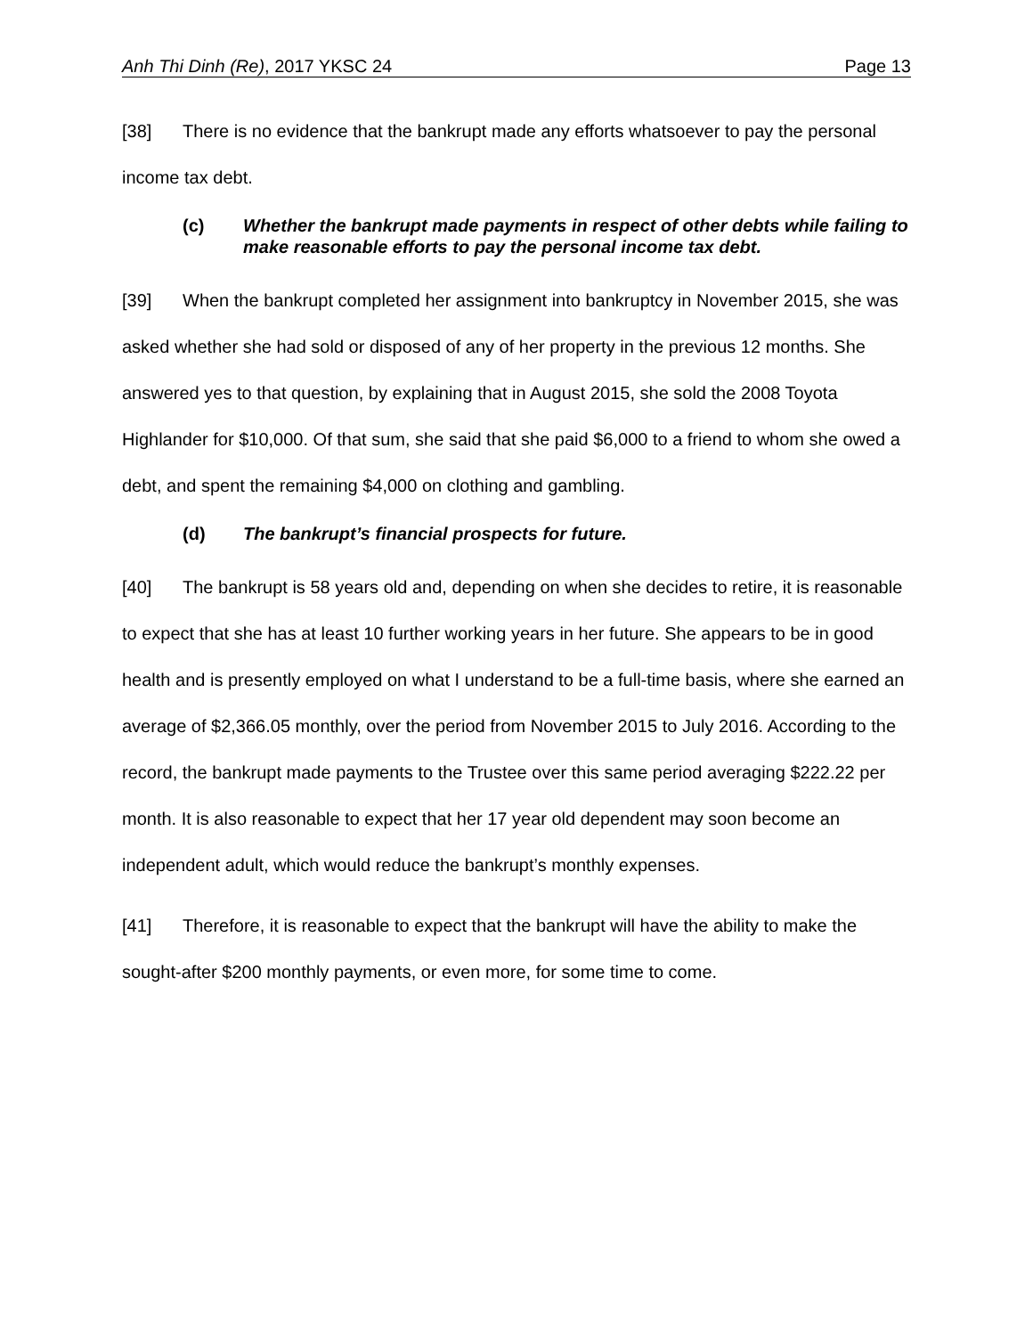Anh Thi Dinh (Re), 2017 YKSC 24 Page 13
[38] There is no evidence that the bankrupt made any efforts whatsoever to pay the personal income tax debt.
(c) Whether the bankrupt made payments in respect of other debts while failing to make reasonable efforts to pay the personal income tax debt.
[39] When the bankrupt completed her assignment into bankruptcy in November 2015, she was asked whether she had sold or disposed of any of her property in the previous 12 months. She answered yes to that question, by explaining that in August 2015, she sold the 2008 Toyota Highlander for $10,000. Of that sum, she said that she paid $6,000 to a friend to whom she owed a debt, and spent the remaining $4,000 on clothing and gambling.
(d) The bankrupt’s financial prospects for future.
[40] The bankrupt is 58 years old and, depending on when she decides to retire, it is reasonable to expect that she has at least 10 further working years in her future. She appears to be in good health and is presently employed on what I understand to be a full-time basis, where she earned an average of $2,366.05 monthly, over the period from November 2015 to July 2016. According to the record, the bankrupt made payments to the Trustee over this same period averaging $222.22 per month. It is also reasonable to expect that her 17 year old dependent may soon become an independent adult, which would reduce the bankrupt’s monthly expenses.
[41] Therefore, it is reasonable to expect that the bankrupt will have the ability to make the sought-after $200 monthly payments, or even more, for some time to come.